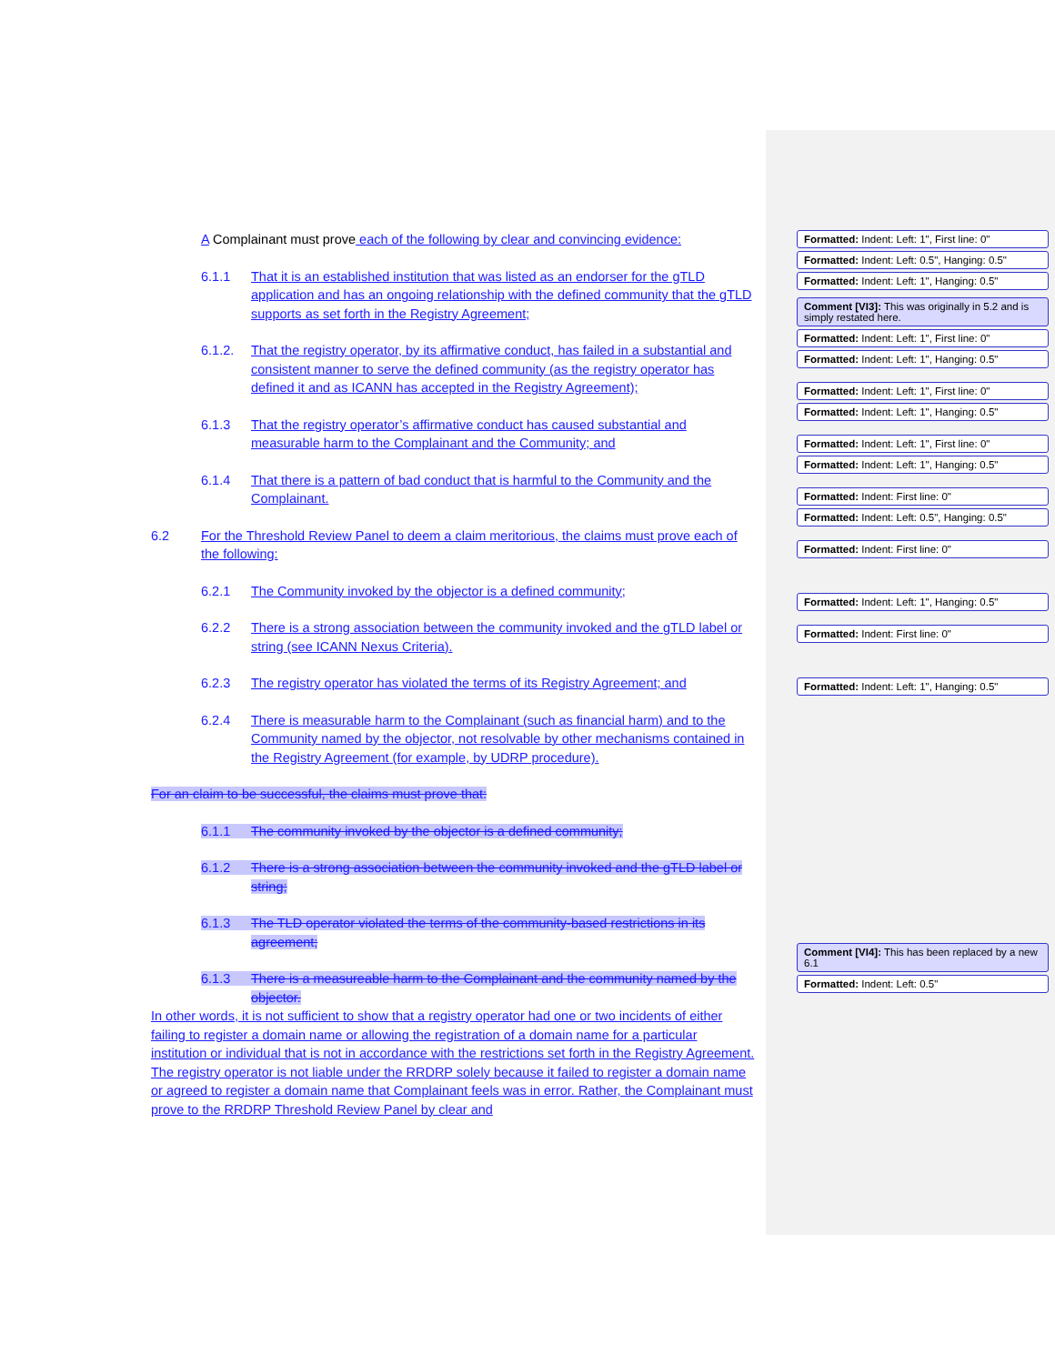A Complainant must prove each of the following by clear and convincing evidence:
6.1.1 That it is an established institution that was listed as an endorser for the gTLD application and has an ongoing relationship with the defined community that the gTLD supports as set forth in the Registry Agreement;
6.1.2. That the registry operator, by its affirmative conduct, has failed in a substantial and consistent manner to serve the defined community (as the registry operator has defined it and as ICANN has accepted in the Registry Agreement);
6.1.3 That the registry operator’s affirmative conduct has caused substantial and measurable harm to the Complainant and the Community; and
6.1.4 That there is a pattern of bad conduct that is harmful to the Community and the Complainant.
6.2 For the Threshold Review Panel to deem a claim meritorious, the claims must prove each of the following:
6.2.1 The Community invoked by the objector is a defined community;
6.2.2 There is a strong association between the community invoked and the gTLD label or string (see ICANN Nexus Criteria).
6.2.3 The registry operator has violated the terms of its Registry Agreement; and
6.2.4 There is measurable harm to the Complainant (such as financial harm) and to the Community named by the objector, not resolvable by other mechanisms contained in the Registry Agreement (for example, by UDRP procedure).
For an claim to be successful, the claims must prove that:
6.1.1 The community invoked by the objector is a defined community;
6.1.2 There is a strong association between the community invoked and the gTLD label or string;
6.1.3 The TLD operator violated the terms of the community-based restrictions in its agreement;
6.1.3 There is a measureable harm to the Complainant and the community named by the objector.
In other words, it is not sufficient to show that a registry operator had one or two incidents of either failing to register a domain name or allowing the registration of a domain name for a particular institution or individual that is not in accordance with the restrictions set forth in the Registry Agreement. The registry operator is not liable under the RRDRP solely because it failed to register a domain name or agreed to register a domain name that Complainant feels was in error. Rather, the Complainant must prove to the RRDRP Threshold Review Panel by clear and
Formatted: Indent: Left: 1", First line: 0"
Formatted: Indent: Left: 0.5", Hanging: 0.5"
Formatted: Indent: Left: 1", Hanging: 0.5"
Comment [VI3]: This was originally in 5.2 and is simply restated here.
Formatted: Indent: Left: 1", First line: 0"
Formatted: Indent: Left: 1", Hanging: 0.5"
Formatted: Indent: Left: 1", First line: 0"
Formatted: Indent: Left: 1", Hanging: 0.5"
Formatted: Indent: Left: 1", First line: 0"
Formatted: Indent: Left: 1", Hanging: 0.5"
Formatted: Indent: First line: 0"
Formatted: Indent: Left: 0.5", Hanging: 0.5"
Formatted: Indent: First line: 0"
Formatted: Indent: Left: 1", Hanging: 0.5"
Formatted: Indent: First line: 0"
Formatted: Indent: Left: 1", Hanging: 0.5"
Comment [VI4]: This has been replaced by a new 6.1
Formatted: Indent: Left: 0.5"